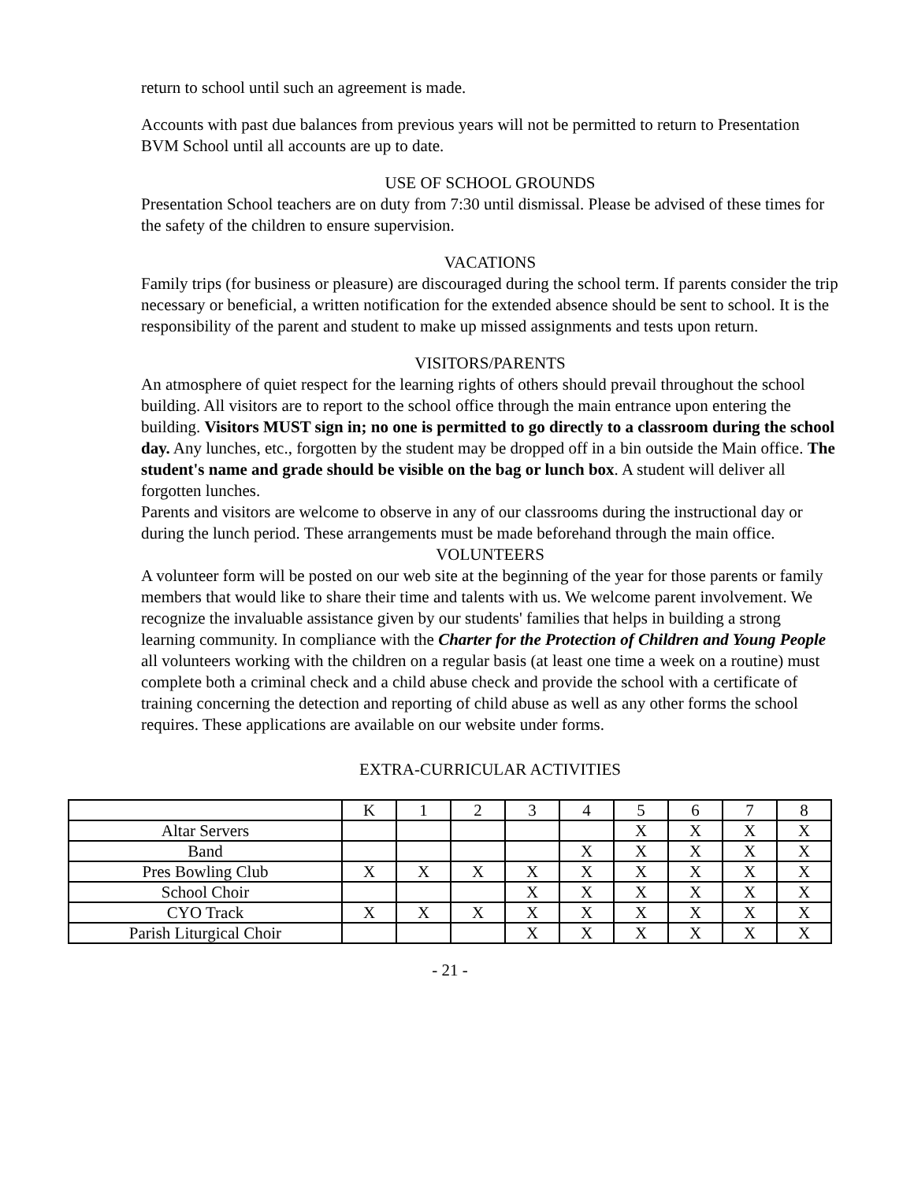return to school until such an agreement is made.
Accounts with past due balances from previous years will not be permitted to return to Presentation BVM School until all accounts are up to date.
USE OF SCHOOL GROUNDS
Presentation School teachers are on duty from 7:30 until dismissal. Please be advised of these times for the safety of the children to ensure supervision.
VACATIONS
Family trips (for business or pleasure) are discouraged during the school term. If parents consider the trip necessary or beneficial, a written notification for the extended absence should be sent to school. It is the responsibility of the parent and student to make up missed assignments and tests upon return.
VISITORS/PARENTS
An atmosphere of quiet respect for the learning rights of others should prevail throughout the school building. All visitors are to report to the school office through the main entrance upon entering the building. Visitors MUST sign in; no one is permitted to go directly to a classroom during the school day. Any lunches, etc., forgotten by the student may be dropped off in a bin outside the Main office. The student's name and grade should be visible on the bag or lunch box. A student will deliver all forgotten lunches.
Parents and visitors are welcome to observe in any of our classrooms during the instructional day or during the lunch period. These arrangements must be made beforehand through the main office.
VOLUNTEERS
A volunteer form will be posted on our web site at the beginning of the year for those parents or family members that would like to share their time and talents with us. We welcome parent involvement. We recognize the invaluable assistance given by our students' families that helps in building a strong learning community. In compliance with the Charter for the Protection of Children and Young People all volunteers working with the children on a regular basis (at least one time a week on a routine) must complete both a criminal check and a child abuse check and provide the school with a certificate of training concerning the detection and reporting of child abuse as well as any other forms the school requires. These applications are available on our website under forms.
EXTRA-CURRICULAR ACTIVITIES
| | K | 1 | 2 | 3 | 4 | 5 | 6 | 7 | 8 |
| Altar Servers | | | | | | X | X | X | X |
| Band | | | | | X | X | X | X | X |
| Pres Bowling Club | X | X | X | X | X | X | X | X | X |
| School Choir | | | | X | X | X | X | X | X |
| CYO Track | X | X | X | X | X | X | X | X | X |
| Parish Liturgical Choir | | | | X | X | X | X | X | X |
- 21 -